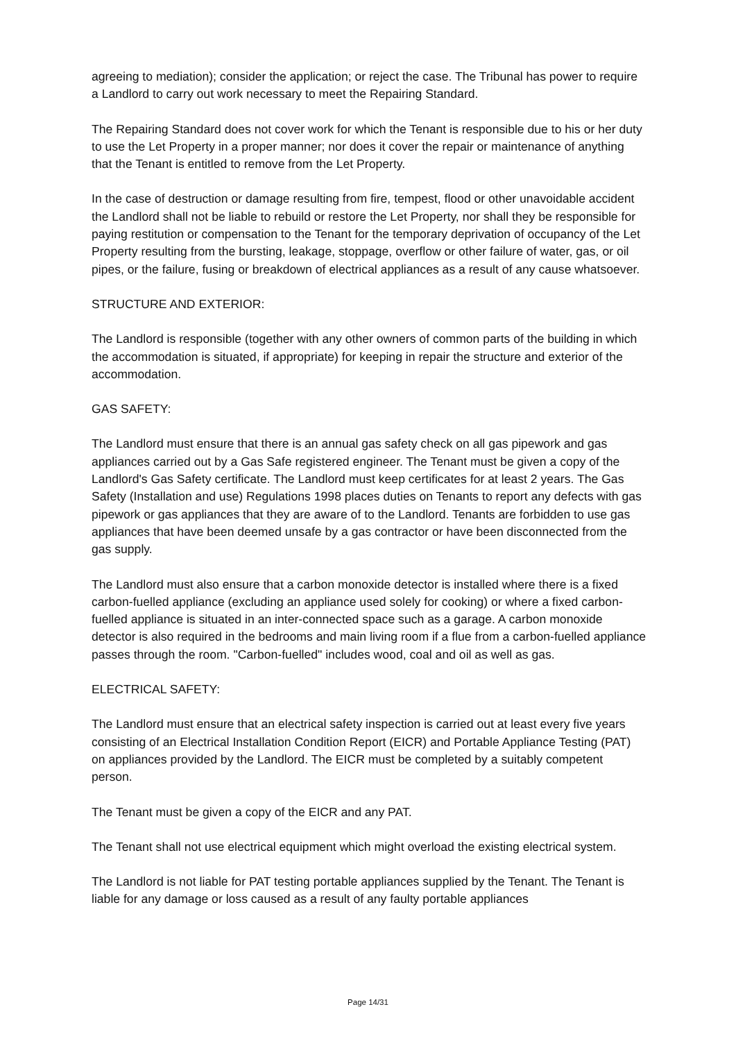agreeing to mediation); consider the application; or reject the case. The Tribunal has power to require a Landlord to carry out work necessary to meet the Repairing Standard.
The Repairing Standard does not cover work for which the Tenant is responsible due to his or her duty to use the Let Property in a proper manner; nor does it cover the repair or maintenance of anything that the Tenant is entitled to remove from the Let Property.
In the case of destruction or damage resulting from fire, tempest, flood or other unavoidable accident the Landlord shall not be liable to rebuild or restore the Let Property, nor shall they be responsible for paying restitution or compensation to the Tenant for the temporary deprivation of occupancy of the Let Property resulting from the bursting, leakage, stoppage, overflow or other failure of water, gas, or oil pipes, or the failure, fusing or breakdown of electrical appliances as a result of any cause whatsoever.
STRUCTURE AND EXTERIOR:
The Landlord is responsible (together with any other owners of common parts of the building in which the accommodation is situated, if appropriate) for keeping in repair the structure and exterior of the accommodation.
GAS SAFETY:
The Landlord must ensure that there is an annual gas safety check on all gas pipework and gas appliances carried out by a Gas Safe registered engineer. The Tenant must be given a copy of the Landlord's Gas Safety certificate. The Landlord must keep certificates for at least 2 years. The Gas Safety (Installation and use) Regulations 1998 places duties on Tenants to report any defects with gas pipework or gas appliances that they are aware of to the Landlord. Tenants are forbidden to use gas appliances that have been deemed unsafe by a gas contractor or have been disconnected from the gas supply.
The Landlord must also ensure that a carbon monoxide detector is installed where there is a fixed carbon-fuelled appliance (excluding an appliance used solely for cooking) or where a fixed carbon-fuelled appliance is situated in an inter-connected space such as a garage. A carbon monoxide detector is also required in the bedrooms and main living room if a flue from a carbon-fuelled appliance passes through the room. "Carbon-fuelled" includes wood, coal and oil as well as gas.
ELECTRICAL SAFETY:
The Landlord must ensure that an electrical safety inspection is carried out at least every five years consisting of an Electrical Installation Condition Report (EICR) and Portable Appliance Testing (PAT) on appliances provided by the Landlord. The EICR must be completed by a suitably competent person.
The Tenant must be given a copy of the EICR and any PAT.
The Tenant shall not use electrical equipment which might overload the existing electrical system.
The Landlord is not liable for PAT testing portable appliances supplied by the Tenant. The Tenant is liable for any damage or loss caused as a result of any faulty portable appliances
Page 14/31